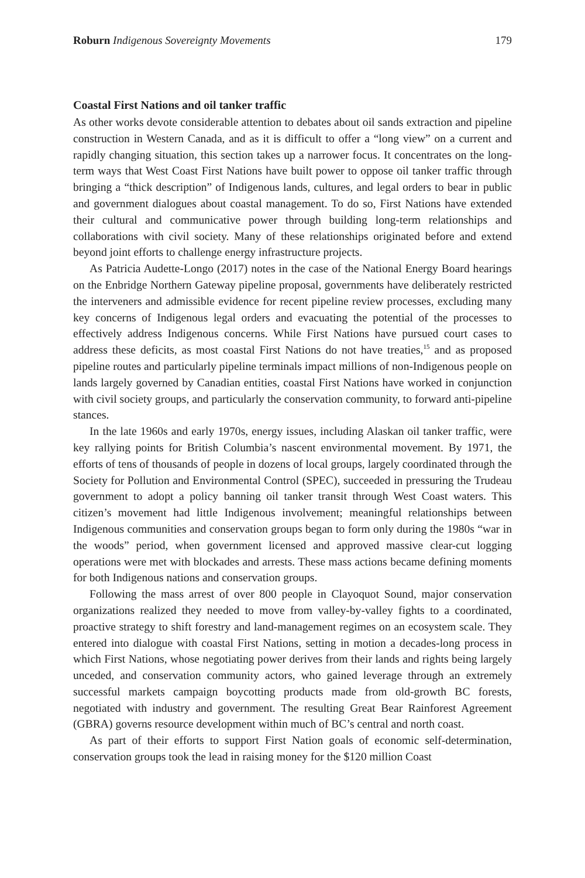Roburn Indigenous Sovereignty Movements 179
Coastal First Nations and oil tanker traffic
As other works devote considerable attention to debates about oil sands extraction and pipeline construction in Western Canada, and as it is difficult to offer a “long view” on a current and rapidly changing situation, this section takes up a narrower focus. It concentrates on the long-term ways that West Coast First Nations have built power to oppose oil tanker traffic through bringing a “thick description” of Indigenous lands, cultures, and legal orders to bear in public and government dialogues about coastal management. To do so, First Nations have extended their cultural and communicative power through building long-term relationships and collaborations with civil society. Many of these relationships originated before and extend beyond joint efforts to challenge energy infrastructure projects.
As Patricia Audette-Longo (2017) notes in the case of the National Energy Board hearings on the Enbridge Northern Gateway pipeline proposal, governments have deliberately restricted the interveners and admissible evidence for recent pipeline review processes, excluding many key concerns of Indigenous legal orders and evacuating the potential of the processes to effectively address Indigenous concerns. While First Nations have pursued court cases to address these deficits, as most coastal First Nations do not have treaties,<sup>15</sup> and as proposed pipeline routes and particularly pipeline terminals impact millions of non-Indigenous people on lands largely governed by Canadian entities, coastal First Nations have worked in conjunction with civil society groups, and particularly the conservation community, to forward anti-pipeline stances.
In the late 1960s and early 1970s, energy issues, including Alaskan oil tanker traffic, were key rallying points for British Columbia’s nascent environmental movement. By 1971, the efforts of tens of thousands of people in dozens of local groups, largely coordinated through the Society for Pollution and Environmental Control (SPEC), succeeded in pressuring the Trudeau government to adopt a policy banning oil tanker transit through West Coast waters. This citizen’s movement had little Indigenous involvement; meaningful relationships between Indigenous communities and conservation groups began to form only during the 1980s “war in the woods” period, when government licensed and approved massive clear-cut logging operations were met with blockades and arrests. These mass actions became defining moments for both Indigenous nations and conservation groups.
Following the mass arrest of over 800 people in Clayoquot Sound, major conservation organizations realized they needed to move from valley-by-valley fights to a coordinated, proactive strategy to shift forestry and land-management regimes on an ecosystem scale. They entered into dialogue with coastal First Nations, setting in motion a decades-long process in which First Nations, whose negotiating power derives from their lands and rights being largely unceded, and conservation community actors, who gained leverage through an extremely successful markets campaign boycotting products made from old-growth BC forests, negotiated with industry and government. The resulting Great Bear Rainforest Agreement (GBRA) governs resource development within much of BC’s central and north coast.
As part of their efforts to support First Nation goals of economic self-determination, conservation groups took the lead in raising money for the $120 million Coast